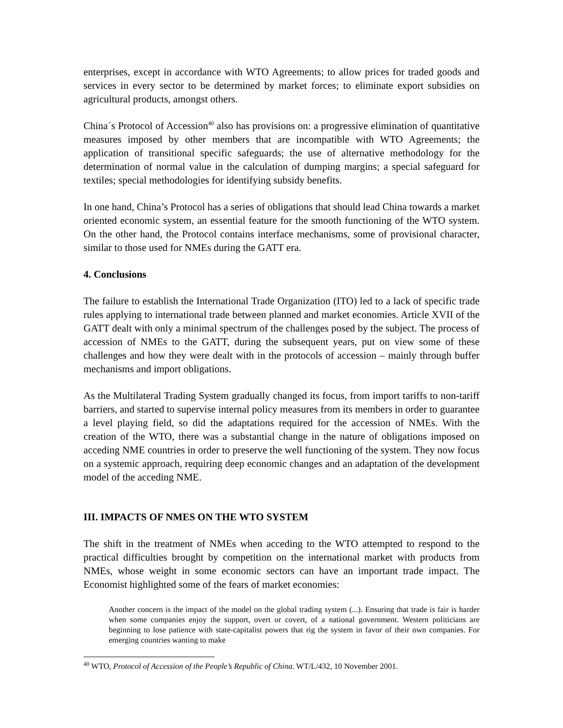enterprises, except in accordance with WTO Agreements; to allow prices for traded goods and services in every sector to be determined by market forces; to eliminate export subsidies on agricultural products, amongst others.
China´s Protocol of Accession<sup>40</sup> also has provisions on: a progressive elimination of quantitative measures imposed by other members that are incompatible with WTO Agreements; the application of transitional specific safeguards; the use of alternative methodology for the determination of normal value in the calculation of dumping margins; a special safeguard for textiles; special methodologies for identifying subsidy benefits.
In one hand, China’s Protocol has a series of obligations that should lead China towards a market oriented economic system, an essential feature for the smooth functioning of the WTO system. On the other hand, the Protocol contains interface mechanisms, some of provisional character, similar to those used for NMEs during the GATT era.
4. Conclusions
The failure to establish the International Trade Organization (ITO) led to a lack of specific trade rules applying to international trade between planned and market economies. Article XVII of the GATT dealt with only a minimal spectrum of the challenges posed by the subject. The process of accession of NMEs to the GATT, during the subsequent years, put on view some of these challenges and how they were dealt with in the protocols of accession – mainly through buffer mechanisms and import obligations.
As the Multilateral Trading System gradually changed its focus, from import tariffs to non-tariff barriers, and started to supervise internal policy measures from its members in order to guarantee a level playing field, so did the adaptations required for the accession of NMEs. With the creation of the WTO, there was a substantial change in the nature of obligations imposed on acceding NME countries in order to preserve the well functioning of the system. They now focus on a systemic approach, requiring deep economic changes and an adaptation of the development model of the acceding NME.
III. IMPACTS OF NMES ON THE WTO SYSTEM
The shift in the treatment of NMEs when acceding to the WTO attempted to respond to the practical difficulties brought by competition on the international market with products from NMEs, whose weight in some economic sectors can have an important trade impact. The Economist highlighted some of the fears of market economies:
Another concern is the impact of the model on the global trading system (...). Ensuring that trade is fair is harder when some companies enjoy the support, overt or covert, of a national government. Western politicians are beginning to lose patience with state-capitalist powers that rig the system in favor of their own companies. For emerging countries wanting to make
<sup>40</sup> WTO, Protocol of Accession of the People’s Republic of China. WT/L/432, 10 November 2001.